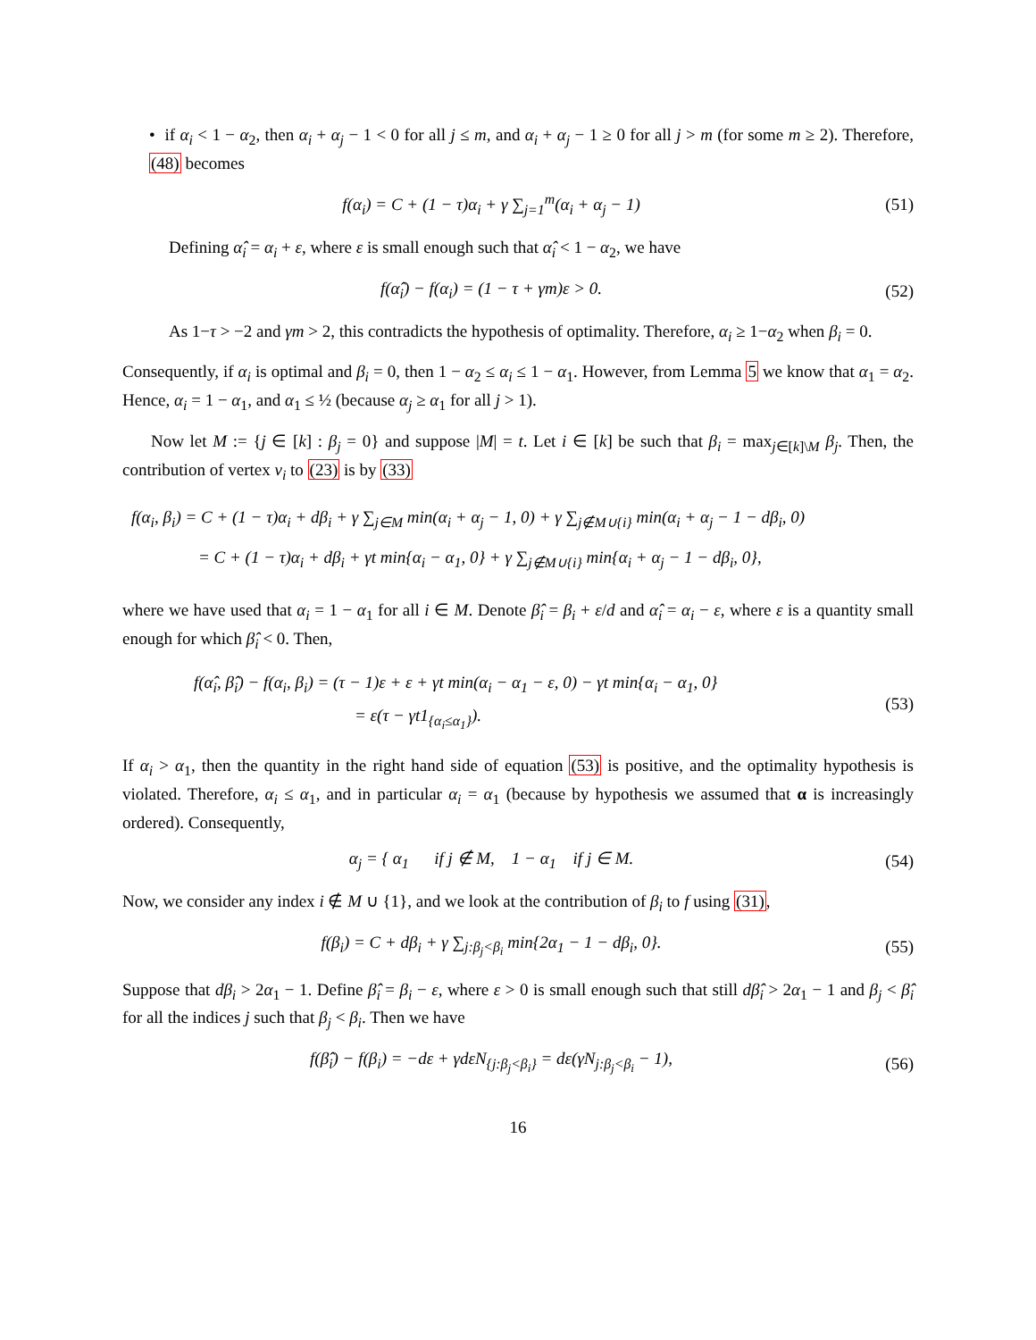• if α<sub>i</sub> < 1 − α<sub>2</sub>, then α<sub>i</sub> + α<sub>j</sub> − 1 < 0 for all j ≤ m, and α<sub>i</sub> + α<sub>j</sub> − 1 ≥ 0 for all j > m (for some m ≥ 2). Therefore, (48) becomes
f(α<sub>i</sub>) = C + (1 − τ)α<sub>i</sub> + γ ∑<sub>j=1</sub><sup>m</sup>(α<sub>i</sub> + α<sub>j</sub> − 1)
(51)
Defining α̂<sub>i</sub> = α<sub>i</sub> + ε, where ε is small enough such that α̂<sub>i</sub> < 1 − α<sub>2</sub>, we have
f(α̂<sub>i</sub>) − f(α<sub>i</sub>) = (1 − τ + γm)ε > 0.
(52)
As 1−τ > −2 and γm > 2, this contradicts the hypothesis of optimality. Therefore, α<sub>i</sub> ≥ 1−α<sub>2</sub> when β<sub>i</sub> = 0.
Consequently, if α<sub>i</sub> is optimal and β<sub>i</sub> = 0, then 1 − α<sub>2</sub> ≤ α<sub>i</sub> ≤ 1 − α<sub>1</sub>. However, from Lemma 5 we know that α<sub>1</sub> = α<sub>2</sub>. Hence, α<sub>i</sub> = 1 − α<sub>1</sub>, and α<sub>1</sub> ≤ ½ (because α<sub>j</sub> ≥ α<sub>1</sub> for all j > 1).
Now let M := {j ∈ [k] : β<sub>j</sub> = 0} and suppose |M| = t. Let i ∈ [k] be such that β<sub>i</sub> = max<sub>j∈[k]\M</sub> β<sub>j</sub>. Then, the contribution of vertex v<sub>i</sub> to (23) is by (33)
f(α<sub>i</sub>, β<sub>i</sub>) = C + (1 − τ)α<sub>i</sub> + dβ<sub>i</sub> + γ ∑<sub>j∈M</sub> min(α<sub>i</sub> + α<sub>j</sub> − 1, 0) + γ ∑<sub>j∉M∪{i}</sub> min(α<sub>i</sub> + α<sub>j</sub> − 1 − dβ<sub>i</sub>, 0)
= C + (1 − τ)α<sub>i</sub> + dβ<sub>i</sub> + γt min{α<sub>i</sub> − α<sub>1</sub>, 0} + γ ∑<sub>j∉M∪{i}</sub> min{α<sub>i</sub> + α<sub>j</sub> − 1 − dβ<sub>i</sub>, 0},
where we have used that α<sub>i</sub> = 1 − α<sub>1</sub> for all i ∈ M. Denote β̂<sub>i</sub> = β<sub>i</sub> + ε/d and α̂<sub>i</sub> = α<sub>i</sub> − ε, where ε is a quantity small enough for which β̂<sub>i</sub> < 0. Then,
f(α̂<sub>i</sub>, β̂<sub>i</sub>) − f(α<sub>i</sub>, β<sub>i</sub>) = (τ − 1)ε + ε + γt min(α<sub>i</sub> − α<sub>1</sub> − ε, 0) − γt min{α<sub>i</sub> − α<sub>1</sub>, 0}
= ε(τ − γt1<sub>{α<sub>i</sub>≤α<sub>1</sub>}</sub>).
(53)
If α<sub>i</sub> > α<sub>1</sub>, then the quantity in the right hand side of equation (53) is positive, and the optimality hypothesis is violated. Therefore, α<sub>i</sub> ≤ α<sub>1</sub>, and in particular α<sub>i</sub> = α<sub>1</sub> (because by hypothesis we assumed that α is increasingly ordered). Consequently,
α<sub>j</sub> = { α<sub>1</sub> if j ∉ M, 1 − α<sub>1</sub> if j ∈ M.
(54)
Now, we consider any index i ∉ M ∪ {1}, and we look at the contribution of β<sub>i</sub> to f using (31),
f(β<sub>i</sub>) = C + dβ<sub>i</sub> + γ ∑<sub>j:β<sub>j</sub><β<sub>i</sub></sub> min{2α<sub>1</sub> − 1 − dβ<sub>i</sub>, 0}.
(55)
Suppose that dβ<sub>i</sub> > 2α<sub>1</sub> − 1. Define β̂<sub>i</sub> = β<sub>i</sub> − ε, where ε > 0 is small enough such that still dβ̂<sub>i</sub> > 2α<sub>1</sub> − 1 and β<sub>j</sub> < β̂<sub>i</sub> for all the indices j such that β<sub>j</sub> < β<sub>i</sub>. Then we have
f(β̂<sub>i</sub>) − f(β<sub>i</sub>) = −dε + γdεN<sub>{j:β<sub>j</sub><β<sub>i</sub>}</sub> = dε(γN<sub>j:β<sub>j</sub><β<sub>i</sub></sub> − 1),
(56)
16